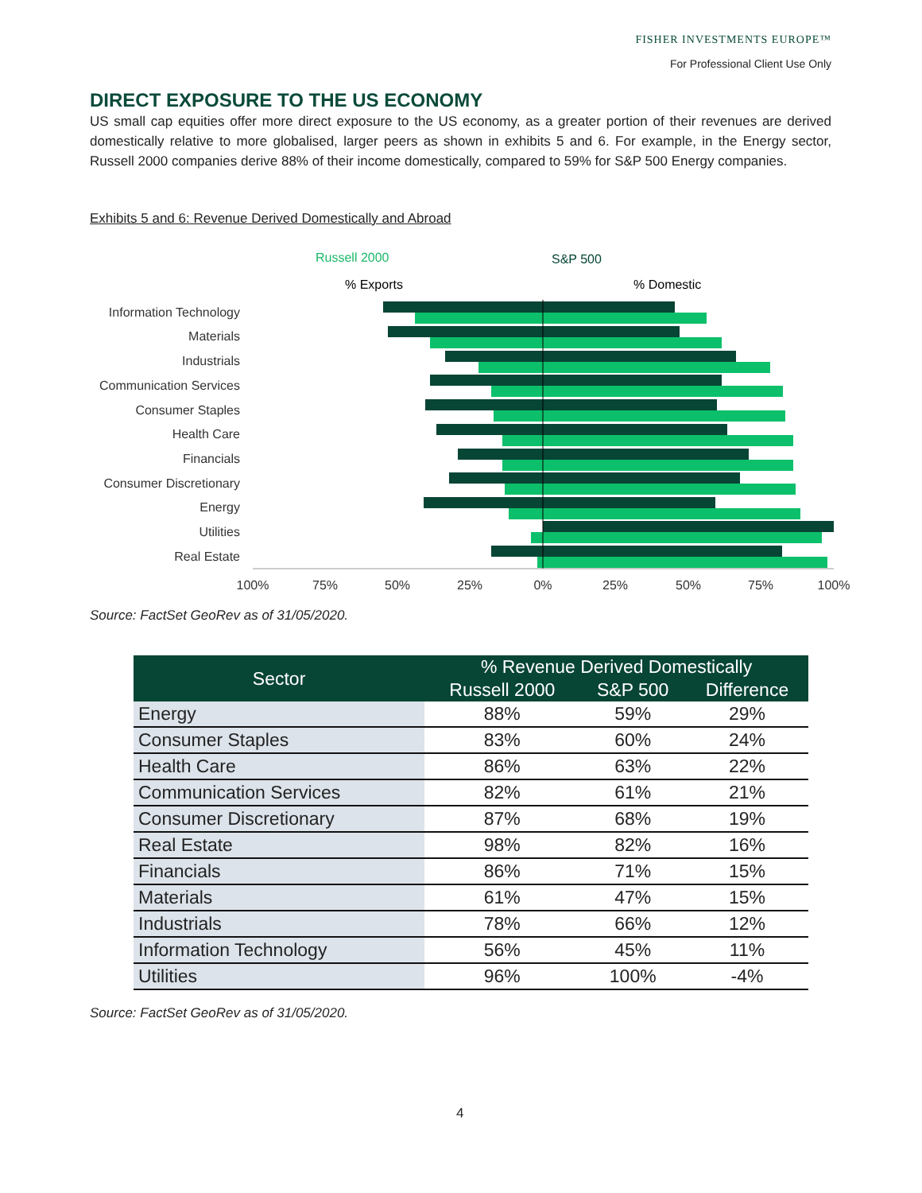FISHER INVESTMENTS EUROPE™
For Professional Client Use Only
DIRECT EXPOSURE TO THE US ECONOMY
US small cap equities offer more direct exposure to the US economy, as a greater portion of their revenues are derived domestically relative to more globalised, larger peers as shown in exhibits 5 and 6. For example, in the Energy sector, Russell 2000 companies derive 88% of their income domestically, compared to 59% for S&P 500 Energy companies.
Exhibits 5 and 6: Revenue Derived Domestically and Abroad
Russell 2000
S&P 500
% Exports
% Domestic
Information Technology
Materials
Industrials
Communication Services
Consumer Staples
Health Care
Financials
Consumer Discretionary
Energy
Utilities
Real Estate
100%
75%
50%
25%
0%
25%
50%
75%
100%
Source: FactSet GeoRev as of 31/05/2020.
| Sector | % Revenue Derived Domestically | | |
| --- | --- | --- | --- |
| | Russell 2000 | S&P 500 | Difference |
| Energy | 88% | 59% | 29% |
| Consumer Staples | 83% | 60% | 24% |
| Health Care | 86% | 63% | 22% |
| Communication Services | 82% | 61% | 21% |
| Consumer Discretionary | 87% | 68% | 19% |
| Real Estate | 98% | 82% | 16% |
| Financials | 86% | 71% | 15% |
| Materials | 61% | 47% | 15% |
| Industrials | 78% | 66% | 12% |
| Information Technology | 56% | 45% | 11% |
| Utilities | 96% | 100% | -4% |
Source: FactSet GeoRev as of 31/05/2020.
4